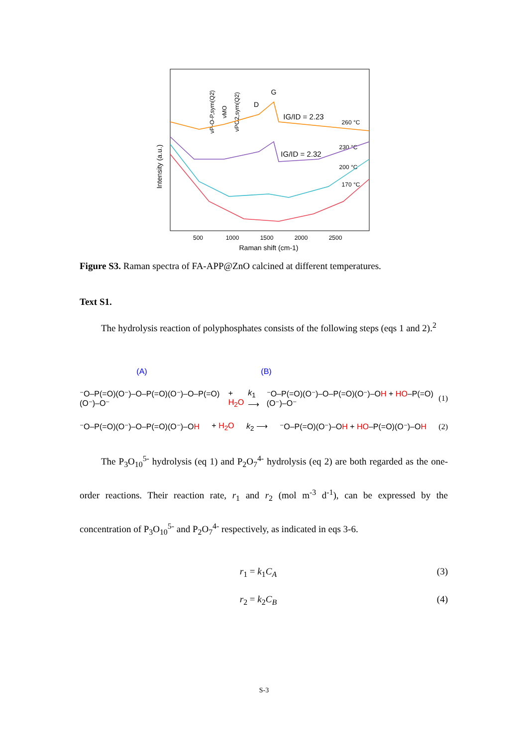Intensity (a.u.)
500
1000
1500
2000
2500
Raman shift (cm-1)
G
D
IG/ID = 2.23
260 °C
IG/ID = 2.32
230 °C
200 °C
170 °C
νP-O-P,sym(Q2)
νMO
νPO2,sym(Q2)
Figure S3. Raman spectra of FA-APP@ZnO calcined at different temperatures.
Text S1.
The hydrolysis reaction of polyphosphates consists of the following steps (eqs 1 and 2).<sup>2</sup>
(A) (B)
⁻O–P(=O)(O⁻)–O–P(=O)(O⁻)–O–P(=O)(O⁻)–O⁻ + H<sub>2</sub>O k<sub>1</sub> ⟶ ⁻O–P(=O)(O⁻)–O–P(=O)(O⁻)–OH + HO–P(=O)(O⁻)–O⁻ (1)
⁻O–P(=O)(O⁻)–O–P(=O)(O⁻)–OH + H<sub>2</sub>O k<sub>2</sub> ⟶ ⁻O–P(=O)(O⁻)–OH + HO–P(=O)(O⁻)–OH (2)
The P<sub>3</sub>O<sub>10</sub><sup>5-</sup> hydrolysis (eq 1) and P<sub>2</sub>O<sub>7</sub><sup>4-</sup> hydrolysis (eq 2) are both regarded as the one-order reactions. Their reaction rate, r<sub>1</sub> and r<sub>2</sub> (mol m<sup>-3</sup> d<sup>-1</sup>), can be expressed by the concentration of P<sub>3</sub>O<sub>10</sub><sup>5-</sup> and P<sub>2</sub>O<sub>7</sub><sup>4-</sup> respectively, as indicated in eqs 3-6.
r<sub>1</sub> = k<sub>1</sub>C<sub>A</sub> (3)
r<sub>2</sub> = k<sub>2</sub>C<sub>B</sub> (4)
S-3